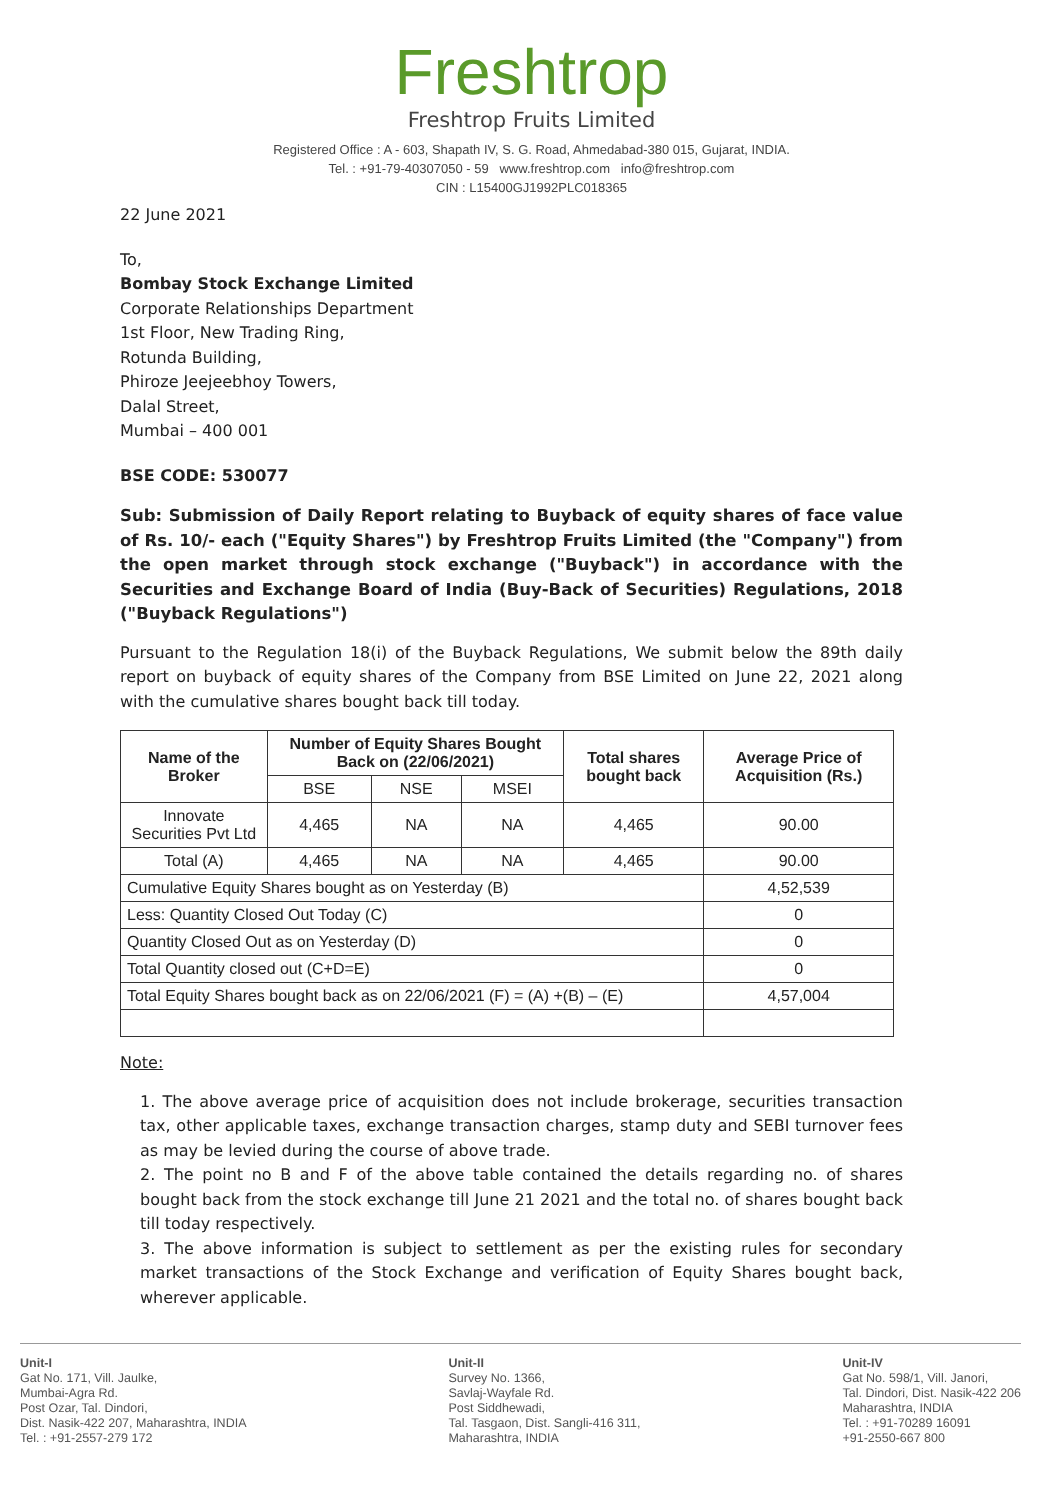Freshtrop
Freshtrop Fruits Limited
Registered Office : A - 603, Shapath IV, S. G. Road, Ahmedabad-380 015, Gujarat, INDIA.
Tel. : +91-79-40307050 - 59 www.freshtrop.com info@freshtrop.com
CIN : L15400GJ1992PLC018365
22 June 2021
To,
Bombay Stock Exchange Limited
Corporate Relationships Department
1st Floor, New Trading Ring,
Rotunda Building,
Phiroze Jeejeebhoy Towers,
Dalal Street,
Mumbai – 400 001
BSE CODE: 530077
Sub: Submission of Daily Report relating to Buyback of equity shares of face value of Rs. 10/- each ("Equity Shares") by Freshtrop Fruits Limited (the "Company") from the open market through stock exchange ("Buyback") in accordance with the Securities and Exchange Board of India (Buy-Back of Securities) Regulations, 2018 ("Buyback Regulations")
Pursuant to the Regulation 18(i) of the Buyback Regulations, We submit below the 89th daily report on buyback of equity shares of the Company from BSE Limited on June 22, 2021 along with the cumulative shares bought back till today.
| Name of the Broker | Number of Equity Shares Bought Back on (22/06/2021) | | | Total shares bought back | Average Price of Acquisition (Rs.) |
| --- | --- | --- | --- | --- | --- |
| | BSE | NSE | MSEI | | |
| Innovate Securities Pvt Ltd | 4,465 | NA | NA | 4,465 | 90.00 |
| Total (A) | 4,465 | NA | NA | 4,465 | 90.00 |
| Cumulative Equity Shares bought as on Yesterday (B) | | | | | 4,52,539 |
| Less: Quantity Closed Out Today (C) | | | | | 0 |
| Quantity Closed Out as on Yesterday (D) | | | | | 0 |
| Total Quantity closed out (C+D=E) | | | | | 0 |
| Total Equity Shares bought back as on 22/06/2021 (F) = (A) +(B) – (E) | | | | | 4,57,004 |
Note:
1. The above average price of acquisition does not include brokerage, securities transaction tax, other applicable taxes, exchange transaction charges, stamp duty and SEBI turnover fees as may be levied during the course of above trade.
2. The point no B and F of the above table contained the details regarding no. of shares bought back from the stock exchange till June 21 2021 and the total no. of shares bought back till today respectively.
3. The above information is subject to settlement as per the existing rules for secondary market transactions of the Stock Exchange and verification of Equity Shares bought back, wherever applicable.
Unit-I
Gat No. 171, Vill. Jaulke,
Mumbai-Agra Rd.
Post Ozar, Tal. Dindori,
Dist. Nasik-422 207, Maharashtra, INDIA
Tel. : +91-2557-279 172
Unit-II
Survey No. 1366,
Savlaj-Wayfale Rd.
Post Siddhewadi,
Tal. Tasgaon, Dist. Sangli-416 311,
Maharashtra, INDIA
Unit-IV
Gat No. 598/1, Vill. Janori,
Tal. Dindori, Dist. Nasik-422 206
Maharashtra, INDIA
Tel. : +91-70289 16091
+91-2550-667 800